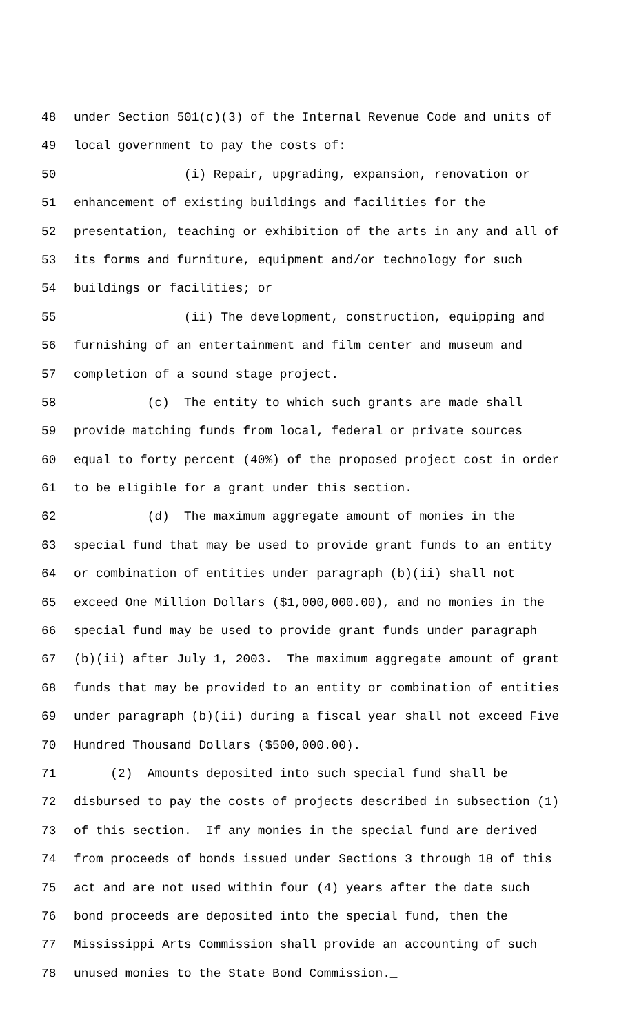48 under Section 501(c)(3) of the Internal Revenue Code and units of
49 local government to pay the costs of:
50 (i) Repair, upgrading, expansion, renovation or
51 enhancement of existing buildings and facilities for the
52 presentation, teaching or exhibition of the arts in any and all of
53 its forms and furniture, equipment and/or technology for such
54 buildings or facilities; or
55 (ii) The development, construction, equipping and
56 furnishing of an entertainment and film center and museum and
57 completion of a sound stage project.
58 (c) The entity to which such grants are made shall
59 provide matching funds from local, federal or private sources
60 equal to forty percent (40%) of the proposed project cost in order
61 to be eligible for a grant under this section.
62 (d) The maximum aggregate amount of monies in the
63 special fund that may be used to provide grant funds to an entity
64 or combination of entities under paragraph (b)(ii) shall not
65 exceed One Million Dollars ($1,000,000.00), and no monies in the
66 special fund may be used to provide grant funds under paragraph
67 (b)(ii) after July 1, 2003. The maximum aggregate amount of grant
68 funds that may be provided to an entity or combination of entities
69 under paragraph (b)(ii) during a fiscal year shall not exceed Five
70 Hundred Thousand Dollars ($500,000.00).
71 (2) Amounts deposited into such special fund shall be
72 disbursed to pay the costs of projects described in subsection (1)
73 of this section. If any monies in the special fund are derived
74 from proceeds of bonds issued under Sections 3 through 18 of this
75 act and are not used within four (4) years after the date such
76 bond proceeds are deposited into the special fund, then the
77 Mississippi Arts Commission shall provide an accounting of such
78 unused monies to the State Bond Commission._
_